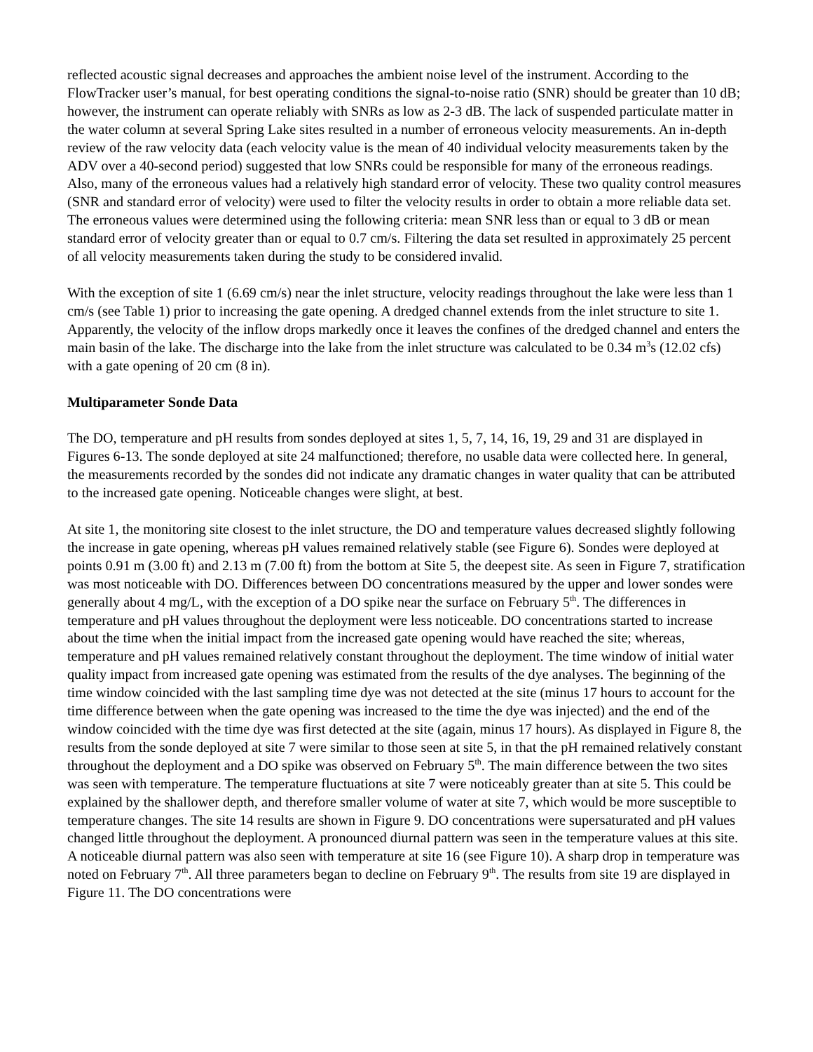reflected acoustic signal decreases and approaches the ambient noise level of the instrument. According to the FlowTracker user’s manual, for best operating conditions the signal-to-noise ratio (SNR) should be greater than 10 dB; however, the instrument can operate reliably with SNRs as low as 2-3 dB. The lack of suspended particulate matter in the water column at several Spring Lake sites resulted in a number of erroneous velocity measurements. An in-depth review of the raw velocity data (each velocity value is the mean of 40 individual velocity measurements taken by the ADV over a 40-second period) suggested that low SNRs could be responsible for many of the erroneous readings. Also, many of the erroneous values had a relatively high standard error of velocity. These two quality control measures (SNR and standard error of velocity) were used to filter the velocity results in order to obtain a more reliable data set. The erroneous values were determined using the following criteria: mean SNR less than or equal to 3 dB or mean standard error of velocity greater than or equal to 0.7 cm/s. Filtering the data set resulted in approximately 25 percent of all velocity measurements taken during the study to be considered invalid.
With the exception of site 1 (6.69 cm/s) near the inlet structure, velocity readings throughout the lake were less than 1 cm/s (see Table 1) prior to increasing the gate opening. A dredged channel extends from the inlet structure to site 1. Apparently, the velocity of the inflow drops markedly once it leaves the confines of the dredged channel and enters the main basin of the lake. The discharge into the lake from the inlet structure was calculated to be 0.34 m<sup>3</sup>s (12.02 cfs) with a gate opening of 20 cm (8 in).
Multiparameter Sonde Data
The DO, temperature and pH results from sondes deployed at sites 1, 5, 7, 14, 16, 19, 29 and 31 are displayed in Figures 6-13. The sonde deployed at site 24 malfunctioned; therefore, no usable data were collected here. In general, the measurements recorded by the sondes did not indicate any dramatic changes in water quality that can be attributed to the increased gate opening. Noticeable changes were slight, at best.
At site 1, the monitoring site closest to the inlet structure, the DO and temperature values decreased slightly following the increase in gate opening, whereas pH values remained relatively stable (see Figure 6). Sondes were deployed at points 0.91 m (3.00 ft) and 2.13 m (7.00 ft) from the bottom at Site 5, the deepest site. As seen in Figure 7, stratification was most noticeable with DO. Differences between DO concentrations measured by the upper and lower sondes were generally about 4 mg/L, with the exception of a DO spike near the surface on February 5<sup>th</sup>. The differences in temperature and pH values throughout the deployment were less noticeable. DO concentrations started to increase about the time when the initial impact from the increased gate opening would have reached the site; whereas, temperature and pH values remained relatively constant throughout the deployment. The time window of initial water quality impact from increased gate opening was estimated from the results of the dye analyses. The beginning of the time window coincided with the last sampling time dye was not detected at the site (minus 17 hours to account for the time difference between when the gate opening was increased to the time the dye was injected) and the end of the window coincided with the time dye was first detected at the site (again, minus 17 hours). As displayed in Figure 8, the results from the sonde deployed at site 7 were similar to those seen at site 5, in that the pH remained relatively constant throughout the deployment and a DO spike was observed on February 5<sup>th</sup>. The main difference between the two sites was seen with temperature. The temperature fluctuations at site 7 were noticeably greater than at site 5. This could be explained by the shallower depth, and therefore smaller volume of water at site 7, which would be more susceptible to temperature changes. The site 14 results are shown in Figure 9. DO concentrations were supersaturated and pH values changed little throughout the deployment. A pronounced diurnal pattern was seen in the temperature values at this site. A noticeable diurnal pattern was also seen with temperature at site 16 (see Figure 10). A sharp drop in temperature was noted on February 7<sup>th</sup>. All three parameters began to decline on February 9<sup>th</sup>. The results from site 19 are displayed in Figure 11. The DO concentrations were